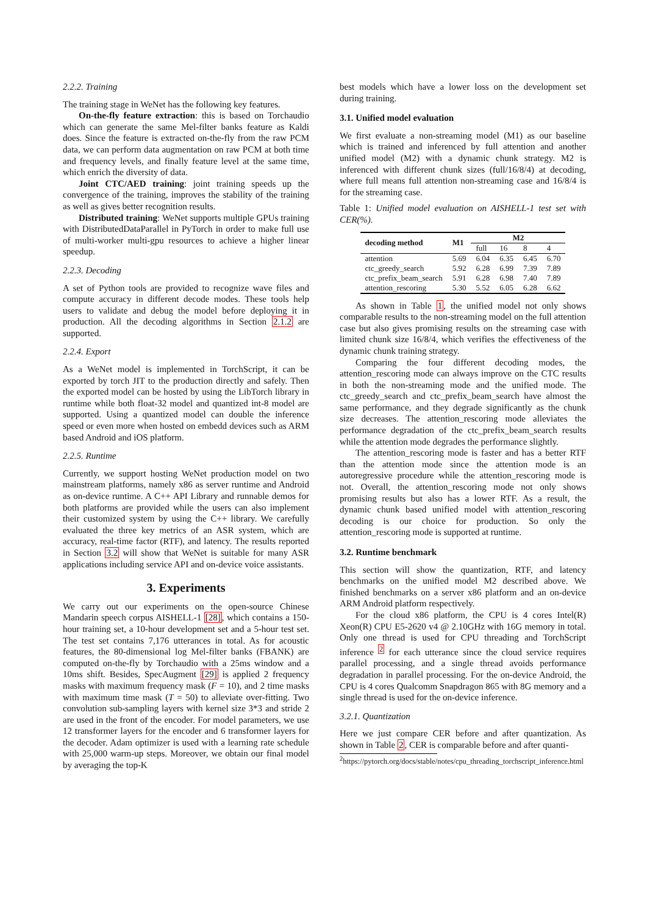2.2.2. Training
The training stage in WeNet has the following key features.
On-the-fly feature extraction: this is based on Torchaudio which can generate the same Mel-filter banks feature as Kaldi does. Since the feature is extracted on-the-fly from the raw PCM data, we can perform data augmentation on raw PCM at both time and frequency levels, and finally feature level at the same time, which enrich the diversity of data.
Joint CTC/AED training: joint training speeds up the convergence of the training, improves the stability of the training as well as gives better recognition results.
Distributed training: WeNet supports multiple GPUs training with DistributedDataParallel in PyTorch in order to make full use of multi-worker multi-gpu resources to achieve a higher linear speedup.
2.2.3. Decoding
A set of Python tools are provided to recognize wave files and compute accuracy in different decode modes. These tools help users to validate and debug the model before deploying it in production. All the decoding algorithms in Section 2.1.2 are supported.
2.2.4. Export
As a WeNet model is implemented in TorchScript, it can be exported by torch JIT to the production directly and safely. Then the exported model can be hosted by using the LibTorch library in runtime while both float-32 model and quantized int-8 model are supported. Using a quantized model can double the inference speed or even more when hosted on embedd devices such as ARM based Android and iOS platform.
2.2.5. Runtime
Currently, we support hosting WeNet production model on two mainstream platforms, namely x86 as server runtime and Android as on-device runtime. A C++ API Library and runnable demos for both platforms are provided while the users can also implement their customized system by using the C++ library. We carefully evaluated the three key metrics of an ASR system, which are accuracy, real-time factor (RTF), and latency. The results reported in Section 3.2 will show that WeNet is suitable for many ASR applications including service API and on-device voice assistants.
3. Experiments
We carry out our experiments on the open-source Chinese Mandarin speech corpus AISHELL-1 [28], which contains a 150-hour training set, a 10-hour development set and a 5-hour test set. The test set contains 7,176 utterances in total. As for acoustic features, the 80-dimensional log Mel-filter banks (FBANK) are computed on-the-fly by Torchaudio with a 25ms window and a 10ms shift. Besides, SpecAugment [29] is applied 2 frequency masks with maximum frequency mask (F = 10), and 2 time masks with maximum time mask (T = 50) to alleviate over-fitting. Two convolution sub-sampling layers with kernel size 3*3 and stride 2 are used in the front of the encoder. For model parameters, we use 12 transformer layers for the encoder and 6 transformer layers for the decoder. Adam optimizer is used with a learning rate schedule with 25,000 warm-up steps. Moreover, we obtain our final model by averaging the top-K
best models which have a lower loss on the development set during training.
3.1. Unified model evaluation
We first evaluate a non-streaming model (M1) as our baseline which is trained and inferenced by full attention and another unified model (M2) with a dynamic chunk strategy. M2 is inferenced with different chunk sizes (full/16/8/4) at decoding, where full means full attention non-streaming case and 16/8/4 is for the streaming case.
Table 1: Unified model evaluation on AISHELL-1 test set with CER(%).
| decoding method | M1 | M2 | | | |
| --- | --- | --- | --- | --- | --- |
| | | full | 16 | 8 | 4 |
| attention | 5.69 | 6.04 | 6.35 | 6.45 | 6.70 |
| ctc_greedy_search | 5.92 | 6.28 | 6.99 | 7.39 | 7.89 |
| ctc_prefix_beam_search | 5.91 | 6.28 | 6.98 | 7.40 | 7.89 |
| attention_rescoring | 5.30 | 5.52 | 6.05 | 6.28 | 6.62 |
As shown in Table 1, the unified model not only shows comparable results to the non-streaming model on the full attention case but also gives promising results on the streaming case with limited chunk size 16/8/4, which verifies the effectiveness of the dynamic chunk training strategy.
Comparing the four different decoding modes, the attention_rescoring mode can always improve on the CTC results in both the non-streaming mode and the unified mode. The ctc_greedy_search and ctc_prefix_beam_search have almost the same performance, and they degrade significantly as the chunk size decreases. The attention_rescoring mode alleviates the performance degradation of the ctc_prefix_beam_search results while the attention mode degrades the performance slightly.
The attention_rescoring mode is faster and has a better RTF than the attention mode since the attention mode is an autoregressive procedure while the attention_rescoring mode is not. Overall, the attention_rescoring mode not only shows promising results but also has a lower RTF. As a result, the dynamic chunk based unified model with attention_rescoring decoding is our choice for production. So only the attention_rescoring mode is supported at runtime.
3.2. Runtime benchmark
This section will show the quantization, RTF, and latency benchmarks on the unified model M2 described above. We finished benchmarks on a server x86 platform and an on-device ARM Android platform respectively.
For the cloud x86 platform, the CPU is 4 cores Intel(R) Xeon(R) CPU E5-2620 v4 @ 2.10GHz with 16G memory in total. Only one thread is used for CPU threading and TorchScript inference <sup>2</sup> for each utterance since the cloud service requires parallel processing, and a single thread avoids performance degradation in parallel processing. For the on-device Android, the CPU is 4 cores Qualcomm Snapdragon 865 with 8G memory and a single thread is used for the on-device inference.
3.2.1. Quantization
Here we just compare CER before and after quantization. As shown in Table 2, CER is comparable before and after quanti-
<sup>2</sup> https://pytorch.org/docs/stable/notes/cpu_threading_torchscript_inference.html